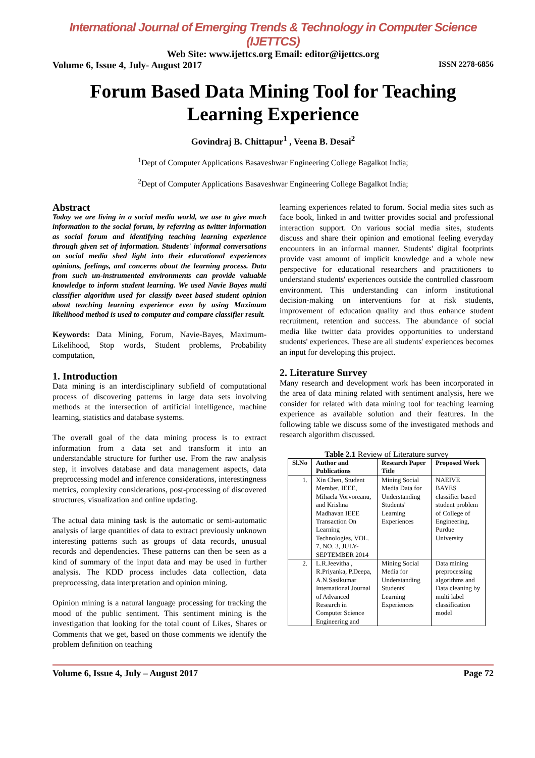International Journal of Emerging Trends & Technology in Computer Science (IJETTCS)
Web Site: www.ijettcs.org Email: editor@ijettcs.org
Volume 6, Issue 4, July- August 2017 ISSN 2278-6856
Forum Based Data Mining Tool for Teaching Learning Experience
Govindraj B. Chittapur<sup>1</sup> , Veena B. Desai<sup>2</sup>
<sup>1</sup> Dept of Computer Applications Basaveshwar Engineering College Bagalkot India;
<sup>2</sup> Dept of Computer Applications Basaveshwar Engineering College Bagalkot India;
Abstract
Today we are living in a social media world, we use to give much information to the social forum, by referring as twitter information as social forum and identifying teaching learning experience through given set of information. Students' informal conversations on social media shed light into their educational experiences opinions, feelings, and concerns about the learning process. Data from such un-instrumented environments can provide valuable knowledge to inform student learning. We used Navie Bayes multi classifier algorithm used for classify tweet based student opinion about teaching learning experience even by using Maximum likelihood method is used to computer and compare classifier result.
Keywords: Data Mining, Forum, Navie-Bayes, Maximum-Likelihood, Stop words, Student problems, Probability computation,
1. Introduction
Data mining is an interdisciplinary subfield of computational process of discovering patterns in large data sets involving methods at the intersection of artificial intelligence, machine learning, statistics and database systems.
The overall goal of the data mining process is to extract information from a data set and transform it into an understandable structure for further use. From the raw analysis step, it involves database and data management aspects, data preprocessing model and inference considerations, interestingness metrics, complexity considerations, post-processing of discovered structures, visualization and online updating.
The actual data mining task is the automatic or semi-automatic analysis of large quantities of data to extract previously unknown interesting patterns such as groups of data records, unusual records and dependencies. These patterns can then be seen as a kind of summary of the input data and may be used in further analysis. The KDD process includes data collection, data preprocessing, data interpretation and opinion mining.
Opinion mining is a natural language processing for tracking the mood of the public sentiment. This sentiment mining is the investigation that looking for the total count of Likes, Shares or Comments that we get, based on those comments we identify the problem definition on teaching
learning experiences related to forum. Social media sites such as face book, linked in and twitter provides social and professional interaction support. On various social media sites, students discuss and share their opinion and emotional feeling everyday encounters in an informal manner. Students' digital footprints provide vast amount of implicit knowledge and a whole new perspective for educational researchers and practitioners to understand students' experiences outside the controlled classroom environment. This understanding can inform institutional decision-making on interventions for at risk students, improvement of education quality and thus enhance student recruitment, retention and success. The abundance of social media like twitter data provides opportunities to understand students' experiences. These are all students' experiences becomes an input for developing this project.
2. Literature Survey
Many research and development work has been incorporated in the area of data mining related with sentiment analysis, here we consider for related with data mining tool for teaching learning experience as available solution and their features. In the following table we discuss some of the investigated methods and research algorithm discussed.
Table 2.1 Review of Literature survey
| Sl.No | Author and Publications | Research Paper Title | Proposed Work |
| --- | --- | --- | --- |
| 1. | Xin Chen, Student Member, IEEE, Mihaela Vorvoreanu, and Krishna Madhavan IEEE Transaction On Learning Technologies, VOL. 7, NO. 3, JULY-SEPTEMBER 2014 | Mining Social Media Data for Understanding Students' Learning Experiences | NAEIVE BAYES classifier based student problem of College of Engineering, Purdue University |
| 2. | L.R.Jeevitha , R.Priyanka, P.Deepa, A.N.Sasikumar International Journal of Advanced Research in Computer Science Engineering and | Mining Social Media for Understanding Students' Learning Experiences | Data mining preprocessing algorithms and Data cleaning by multi label classification model |
Volume 6, Issue 4, July – August 2017 Page 72